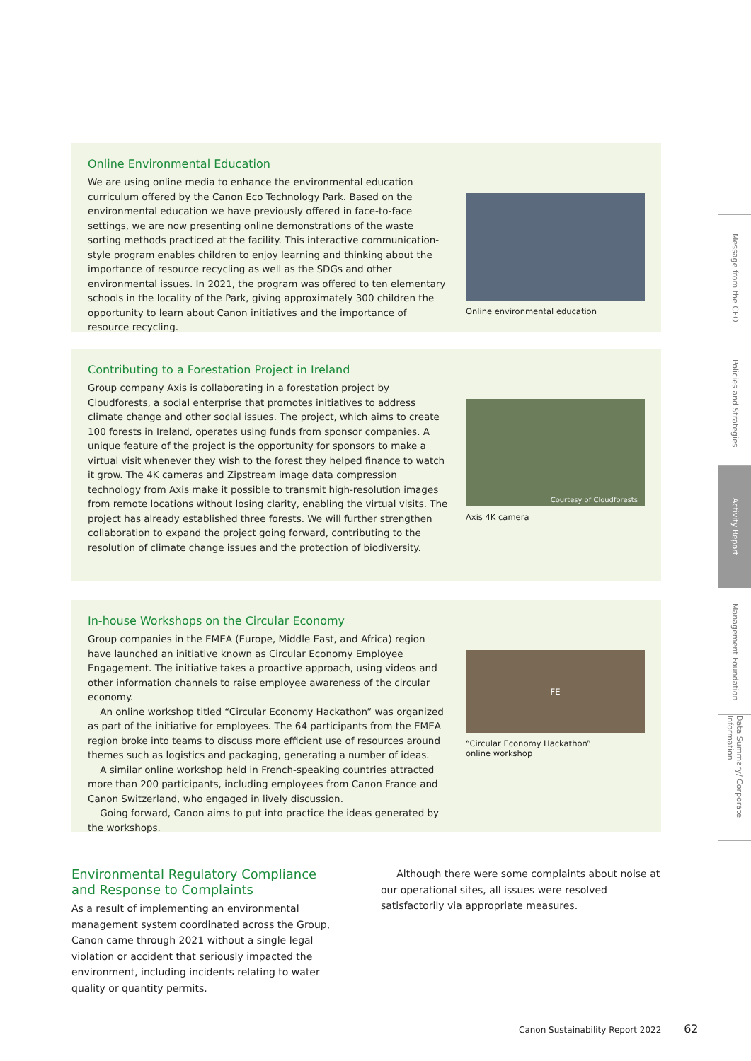Online Environmental Education
We are using online media to enhance the environmental education curriculum offered by the Canon Eco Technology Park. Based on the environmental education we have previously offered in face-to-face settings, we are now presenting online demonstrations of the waste sorting methods practiced at the facility. This interactive communication-style program enables children to enjoy learning and thinking about the importance of resource recycling as well as the SDGs and other environmental issues. In 2021, the program was offered to ten elementary schools in the locality of the Park, giving approximately 300 children the opportunity to learn about Canon initiatives and the importance of resource recycling.
Online environmental education
Contributing to a Forestation Project in Ireland
Group company Axis is collaborating in a forestation project by Cloudforests, a social enterprise that promotes initiatives to address climate change and other social issues. The project, which aims to create 100 forests in Ireland, operates using funds from sponsor companies. A unique feature of the project is the opportunity for sponsors to make a virtual visit whenever they wish to the forest they helped finance to watch it grow. The 4K cameras and Zipstream image data compression technology from Axis make it possible to transmit high-resolution images from remote locations without losing clarity, enabling the virtual visits. The project has already established three forests. We will further strengthen collaboration to expand the project going forward, contributing to the resolution of climate change issues and the protection of biodiversity.
Courtesy of Cloudforests
Axis 4K camera
In-house Workshops on the Circular Economy
Group companies in the EMEA (Europe, Middle East, and Africa) region have launched an initiative known as Circular Economy Employee Engagement. The initiative takes a proactive approach, using videos and other information channels to raise employee awareness of the circular economy.
An online workshop titled “Circular Economy Hackathon” was organized as part of the initiative for employees. The 64 participants from the EMEA region broke into teams to discuss more efficient use of resources around themes such as logistics and packaging, generating a number of ideas.
A similar online workshop held in French-speaking countries attracted more than 200 participants, including employees from Canon France and Canon Switzerland, who engaged in lively discussion.
Going forward, Canon aims to put into practice the ideas generated by the workshops.
FE
“Circular Economy Hackathon”
online workshop
Environmental Regulatory Compliance and Response to Complaints
As a result of implementing an environmental management system coordinated across the Group, Canon came through 2021 without a single legal violation or accident that seriously impacted the environment, including incidents relating to water quality or quantity permits.
Although there were some complaints about noise at our operational sites, all issues were resolved satisfactorily via appropriate measures.
Canon Sustainability Report 2022 62
Message from the CEO
Policies and Strategies
Activity Report
Management Foundation
Data Summary/ Corporate Information